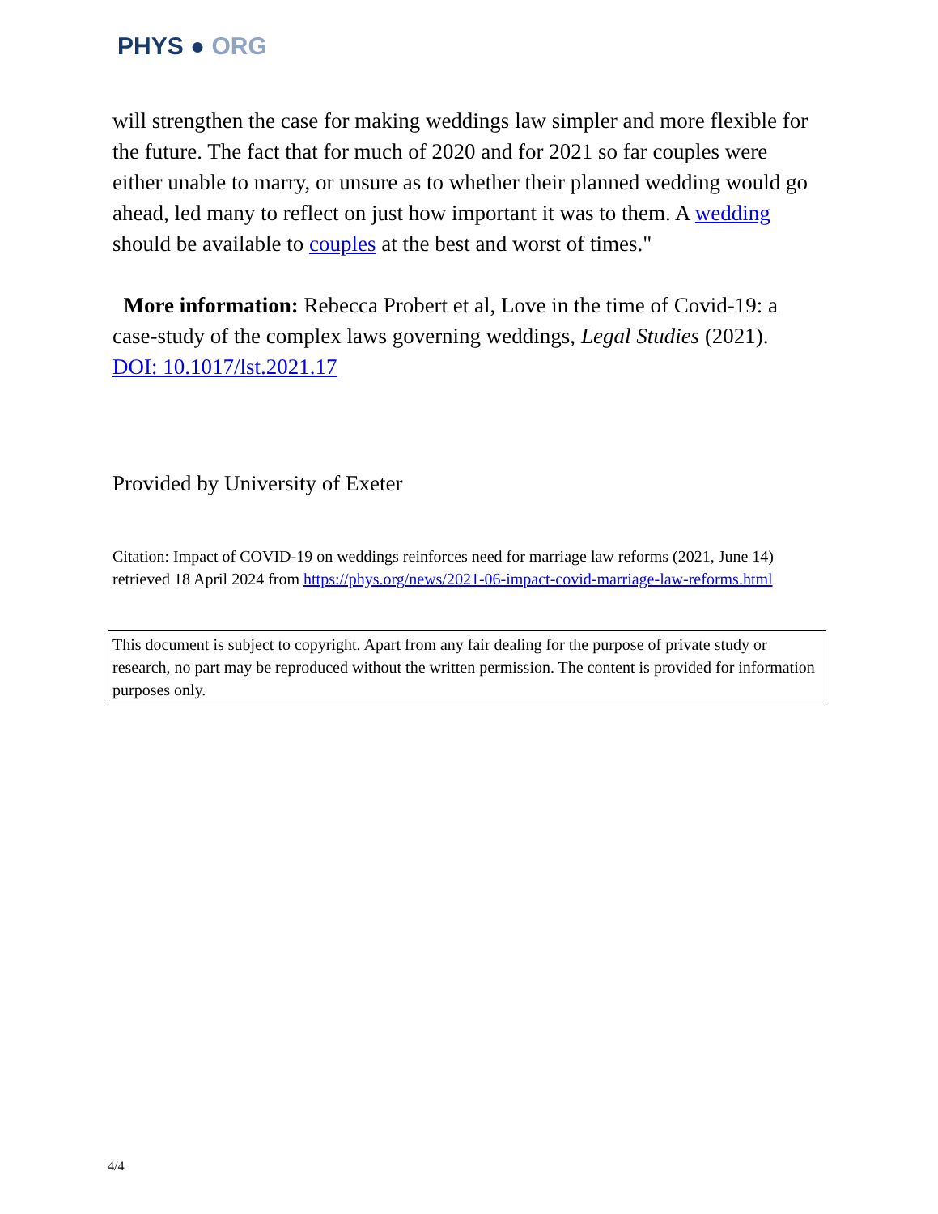PHYS ● ORG
will strengthen the case for making weddings law simpler and more flexible for the future. The fact that for much of 2020 and for 2021 so far couples were either unable to marry, or unsure as to whether their planned wedding would go ahead, led many to reflect on just how important it was to them. A wedding should be available to couples at the best and worst of times."
More information: Rebecca Probert et al, Love in the time of Covid-19: a case-study of the complex laws governing weddings, Legal Studies (2021). DOI: 10.1017/lst.2021.17
Provided by University of Exeter
Citation: Impact of COVID-19 on weddings reinforces need for marriage law reforms (2021, June 14) retrieved 18 April 2024 from https://phys.org/news/2021-06-impact-covid-marriage-law-reforms.html
This document is subject to copyright. Apart from any fair dealing for the purpose of private study or research, no part may be reproduced without the written permission. The content is provided for information purposes only.
4/4